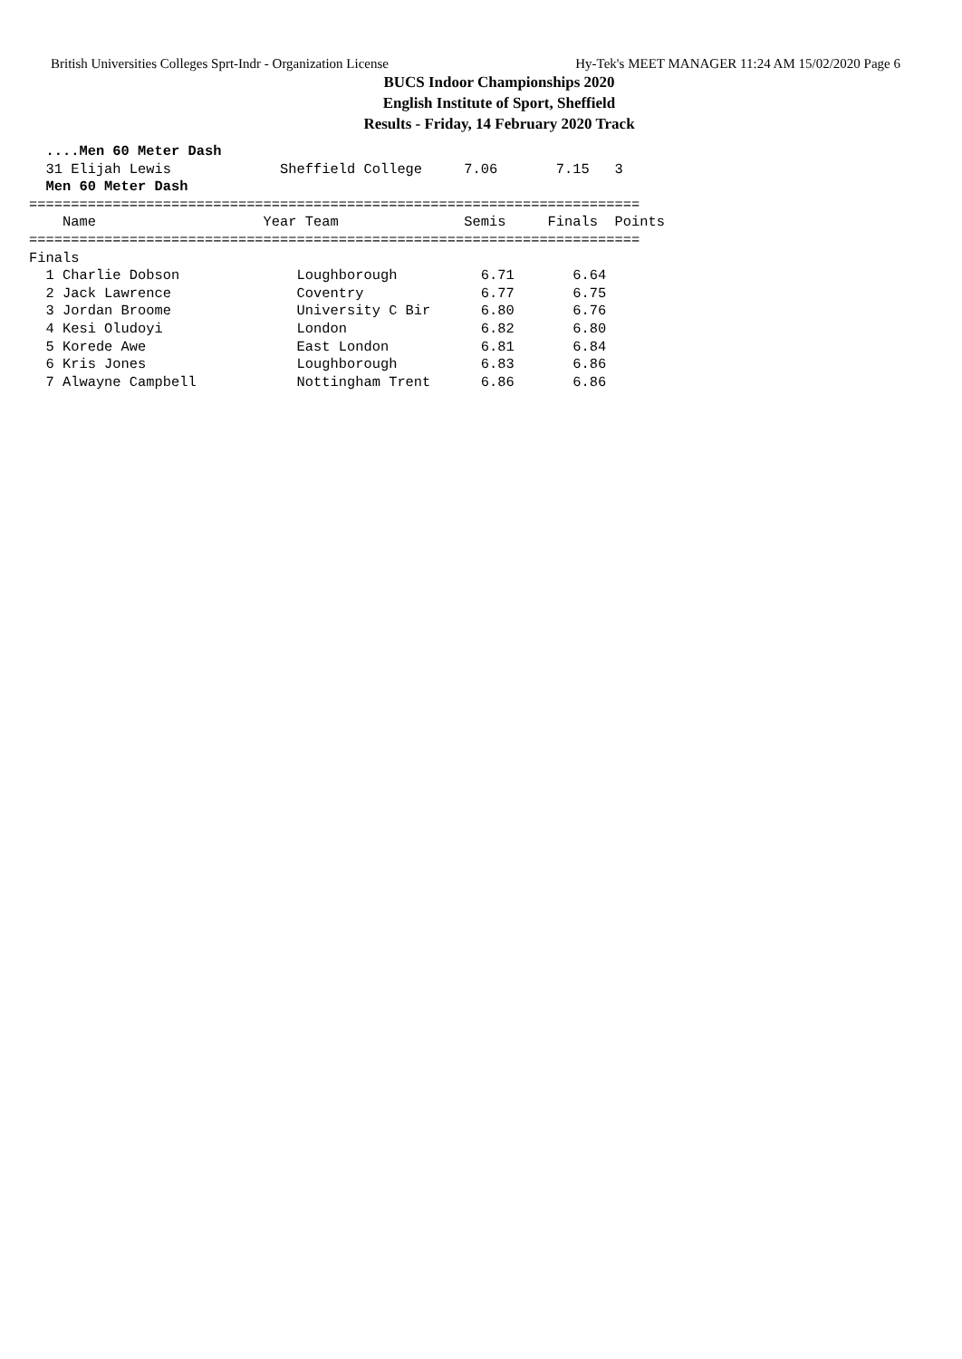British Universities Colleges Sprt-Indr - Organization License Hy-Tek's MEET MANAGER 11:24 AM 15/02/2020 Page 6
BUCS Indoor Championships 2020
English Institute of Sport, Sheffield
Results - Friday, 14 February 2020 Track
  ....Men 60 Meter Dash
  31 Elijah Lewis             Sheffield College     7.06       7.15   3
  Men 60 Meter Dash
=========================================================================
    Name                    Year Team               Semis     Finals  Points
=========================================================================
Finals
  1 Charlie Dobson              Loughborough          6.71       6.64
  2 Jack Lawrence               Coventry              6.77       6.75
  3 Jordan Broome               University C Bir      6.80       6.76
  4 Kesi Oludoyi                London                6.82       6.80
  5 Korede Awe                  East London           6.81       6.84
  6 Kris Jones                  Loughborough          6.83       6.86
  7 Alwayne Campbell            Nottingham Trent      6.86       6.86